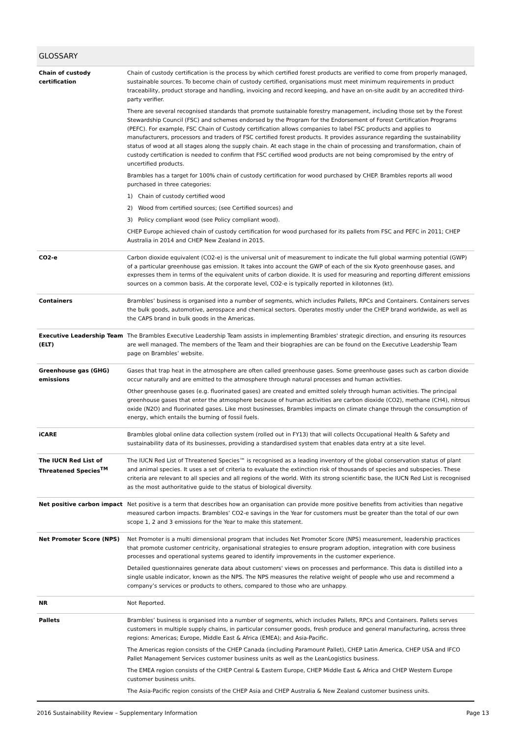| GLOSSARY | |
| --- | --- |
| Chain of custody certification | Chain of custody certification is the process by which certified forest products are verified to come from properly managed, sustainable sources. To become chain of custody certified, organisations must meet minimum requirements in product traceability, product storage and handling, invoicing and record keeping, and have an on-site audit by an accredited third-party verifier. There are several recognised standards that promote sustainable forestry management, including those set by the Forest Stewardship Council (FSC) and schemes endorsed by the Program for the Endorsement of Forest Certification Programs (PEFC). For example, FSC Chain of Custody certification allows companies to label FSC products and applies to manufacturers, processors and traders of FSC certified forest products. It provides assurance regarding the sustainability status of wood at all stages along the supply chain. At each stage in the chain of processing and transformation, chain of custody certification is needed to confirm that FSC certified wood products are not being compromised by the entry of uncertified products. Brambles has a target for 100% chain of custody certification for wood purchased by CHEP. Brambles reports all wood purchased in three categories: 1) Chain of custody certified wood 2) Wood from certified sources; (see Certified sources) and 3) Policy compliant wood (see Policy compliant wood). CHEP Europe achieved chain of custody certification for wood purchased for its pallets from FSC and PEFC in 2011; CHEP Australia in 2014 and CHEP New Zealand in 2015. |
| CO2-e | Carbon dioxide equivalent (CO2-e) is the universal unit of measurement to indicate the full global warming potential (GWP) of a particular greenhouse gas emission. It takes into account the GWP of each of the six Kyoto greenhouse gases, and expresses them in terms of the equivalent units of carbon dioxide. It is used for measuring and reporting different emissions sources on a common basis. At the corporate level, CO2-e is typically reported in kilotonnes (kt). |
| Containers | Brambles’ business is organised into a number of segments, which includes Pallets, RPCs and Containers. Containers serves the bulk goods, automotive, aerospace and chemical sectors. Operates mostly under the CHEP brand worldwide, as well as the CAPS brand in bulk goods in the Americas. |
| Executive Leadership Team (ELT) | The Brambles Executive Leadership Team assists in implementing Brambles' strategic direction, and ensuring its resources are well managed. The members of the Team and their biographies are can be found on the Executive Leadership Team page on Brambles’ website. |
| Greenhouse gas (GHG) emissions | Gases that trap heat in the atmosphere are often called greenhouse gases. Some greenhouse gases such as carbon dioxide occur naturally and are emitted to the atmosphere through natural processes and human activities. Other greenhouse gases (e.g. fluorinated gases) are created and emitted solely through human activities. The principal greenhouse gases that enter the atmosphere because of human activities are carbon dioxide (CO2), methane (CH4), nitrous oxide (N2O) and fluorinated gases. Like most businesses, Brambles impacts on climate change through the consumption of energy, which entails the burning of fossil fuels. |
| iCARE | Brambles global online data collection system (rolled out in FY13) that will collects Occupational Health & Safety and sustainability data of its businesses, providing a standardised system that enables data entry at a site level. |
| The IUCN Red List of Threatened Species<sup>TM</sup> | The IUCN Red List of Threatened Species™ is recognised as a leading inventory of the global conservation status of plant and animal species. It uses a set of criteria to evaluate the extinction risk of thousands of species and subspecies. These criteria are relevant to all species and all regions of the world. With its strong scientific base, the IUCN Red List is recognised as the most authoritative guide to the status of biological diversity. |
| Net positive carbon impact | Net positive is a term that describes how an organisation can provide more positive benefits from activities than negative measured carbon impacts. Brambles’ CO2-e savings in the Year for customers must be greater than the total of our own scope 1, 2 and 3 emissions for the Year to make this statement. |
| Net Promoter Score (NPS) | Net Promoter is a multi dimensional program that includes Net Promoter Score (NPS) measurement, leadership practices that promote customer centricity, organisational strategies to ensure program adoption, integration with core business processes and operational systems geared to identify improvements in the customer experience. Detailed questionnaires generate data about customers' views on processes and performance. This data is distilled into a single usable indicator, known as the NPS. The NPS measures the relative weight of people who use and recommend a company’s services or products to others, compared to those who are unhappy. |
| NR | Not Reported. |
| Pallets | Brambles’ business is organised into a number of segments, which includes Pallets, RPCs and Containers. Pallets serves customers in multiple supply chains, in particular consumer goods, fresh produce and general manufacturing, across three regions: Americas; Europe, Middle East & Africa (EMEA); and Asia-Pacific. The Americas region consists of the CHEP Canada (including Paramount Pallet), CHEP Latin America, CHEP USA and IFCO Pallet Management Services customer business units as well as the LeanLogistics business. The EMEA region consists of the CHEP Central & Eastern Europe, CHEP Middle East & Africa and CHEP Western Europe customer business units. The Asia-Pacific region consists of the CHEP Asia and CHEP Australia & New Zealand customer business units. |
2016 Sustainability Review – Supplementary Information Page 13